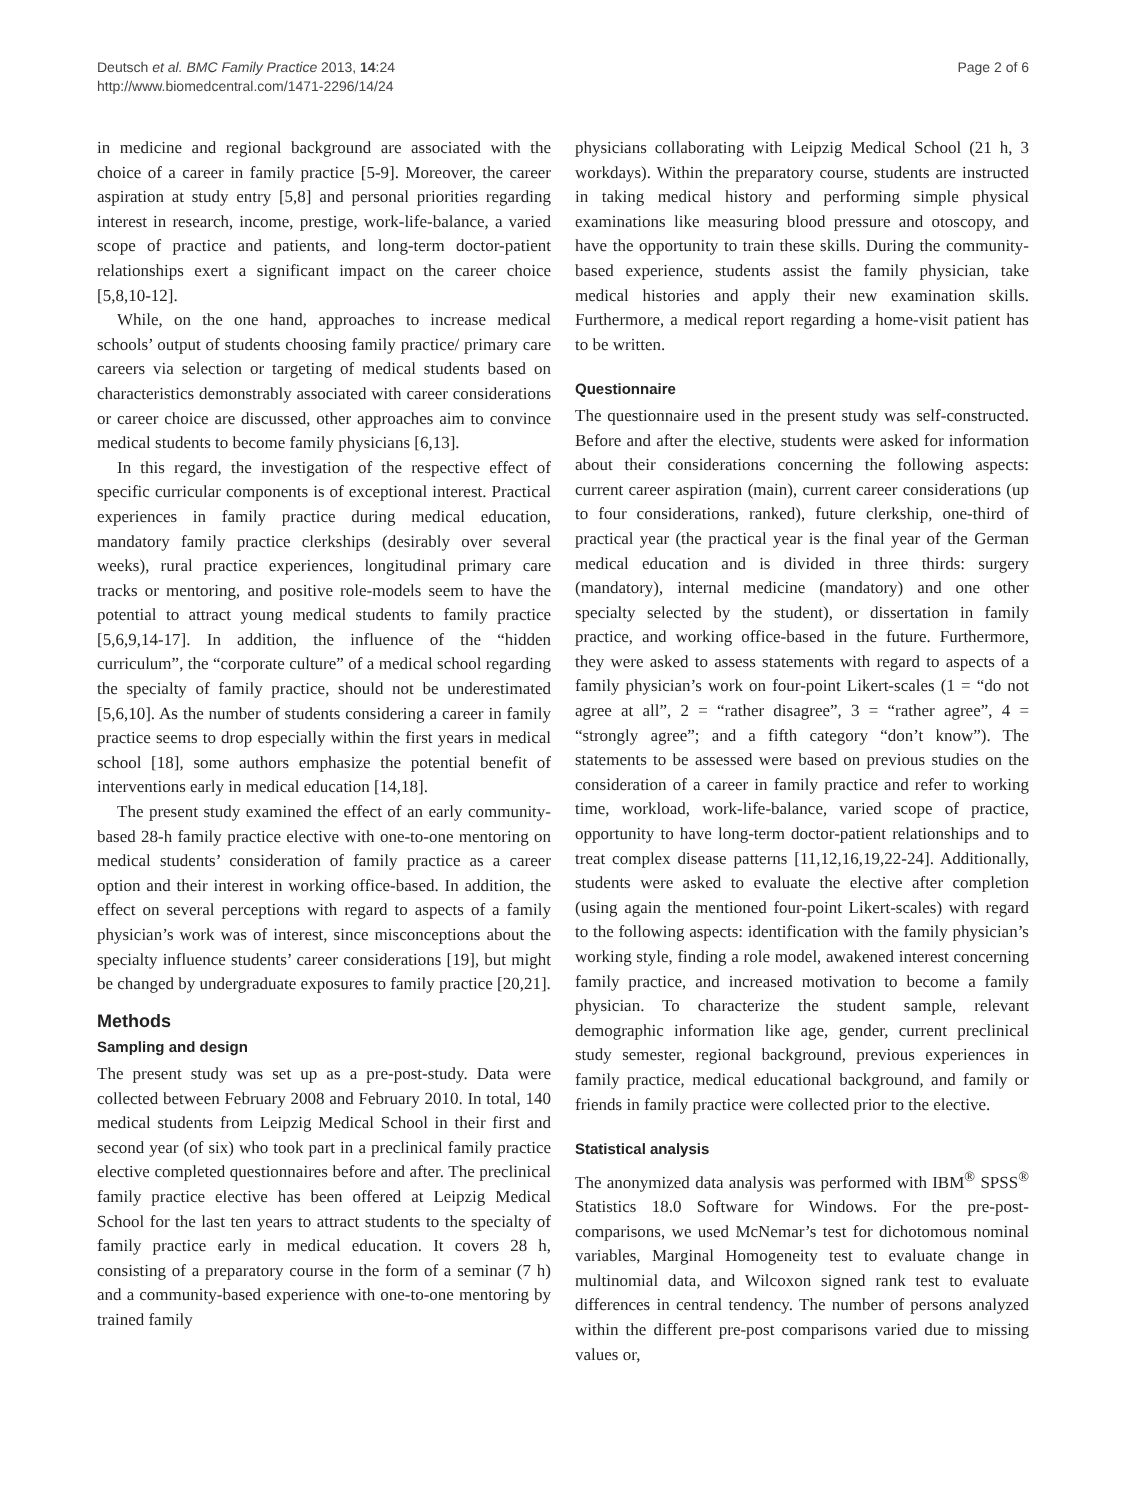Deutsch et al. BMC Family Practice 2013, 14:24
http://www.biomedcentral.com/1471-2296/14/24
Page 2 of 6
in medicine and regional background are associated with the choice of a career in family practice [5-9]. Moreover, the career aspiration at study entry [5,8] and personal priorities regarding interest in research, income, prestige, work-life-balance, a varied scope of practice and patients, and long-term doctor-patient relationships exert a significant impact on the career choice [5,8,10-12].
While, on the one hand, approaches to increase medical schools’ output of students choosing family practice/ primary care careers via selection or targeting of medical students based on characteristics demonstrably associated with career considerations or career choice are discussed, other approaches aim to convince medical students to become family physicians [6,13].
In this regard, the investigation of the respective effect of specific curricular components is of exceptional interest. Practical experiences in family practice during medical education, mandatory family practice clerkships (desirably over several weeks), rural practice experiences, longitudinal primary care tracks or mentoring, and positive role-models seem to have the potential to attract young medical students to family practice [5,6,9,14-17]. In addition, the influence of the “hidden curriculum”, the “corporate culture” of a medical school regarding the specialty of family practice, should not be underestimated [5,6,10]. As the number of students considering a career in family practice seems to drop especially within the first years in medical school [18], some authors emphasize the potential benefit of interventions early in medical education [14,18].
The present study examined the effect of an early community-based 28-h family practice elective with one-to-one mentoring on medical students’ consideration of family practice as a career option and their interest in working office-based. In addition, the effect on several perceptions with regard to aspects of a family physician’s work was of interest, since misconceptions about the specialty influence students’ career considerations [19], but might be changed by undergraduate exposures to family practice [20,21].
Methods
Sampling and design
The present study was set up as a pre-post-study. Data were collected between February 2008 and February 2010. In total, 140 medical students from Leipzig Medical School in their first and second year (of six) who took part in a preclinical family practice elective completed questionnaires before and after. The preclinical family practice elective has been offered at Leipzig Medical School for the last ten years to attract students to the specialty of family practice early in medical education. It covers 28 h, consisting of a preparatory course in the form of a seminar (7 h) and a community-based experience with one-to-one mentoring by trained family
physicians collaborating with Leipzig Medical School (21 h, 3 workdays). Within the preparatory course, students are instructed in taking medical history and performing simple physical examinations like measuring blood pressure and otoscopy, and have the opportunity to train these skills. During the community-based experience, students assist the family physician, take medical histories and apply their new examination skills. Furthermore, a medical report regarding a home-visit patient has to be written.
Questionnaire
The questionnaire used in the present study was self-constructed. Before and after the elective, students were asked for information about their considerations concerning the following aspects: current career aspiration (main), current career considerations (up to four considerations, ranked), future clerkship, one-third of practical year (the practical year is the final year of the German medical education and is divided in three thirds: surgery (mandatory), internal medicine (mandatory) and one other specialty selected by the student), or dissertation in family practice, and working office-based in the future. Furthermore, they were asked to assess statements with regard to aspects of a family physician’s work on four-point Likert-scales (1 = “do not agree at all”, 2 = “rather disagree”, 3 = “rather agree”, 4 = “strongly agree”; and a fifth category “don’t know”). The statements to be assessed were based on previous studies on the consideration of a career in family practice and refer to working time, workload, work-life-balance, varied scope of practice, opportunity to have long-term doctor-patient relationships and to treat complex disease patterns [11,12,16,19,22-24]. Additionally, students were asked to evaluate the elective after completion (using again the mentioned four-point Likert-scales) with regard to the following aspects: identification with the family physician’s working style, finding a role model, awakened interest concerning family practice, and increased motivation to become a family physician. To characterize the student sample, relevant demographic information like age, gender, current preclinical study semester, regional background, previous experiences in family practice, medical educational background, and family or friends in family practice were collected prior to the elective.
Statistical analysis
The anonymized data analysis was performed with IBM<sup>®</sup> SPSS<sup>®</sup> Statistics 18.0 Software for Windows. For the pre-post-comparisons, we used McNemar’s test for dichotomous nominal variables, Marginal Homogeneity test to evaluate change in multinomial data, and Wilcoxon signed rank test to evaluate differences in central tendency. The number of persons analyzed within the different pre-post comparisons varied due to missing values or,